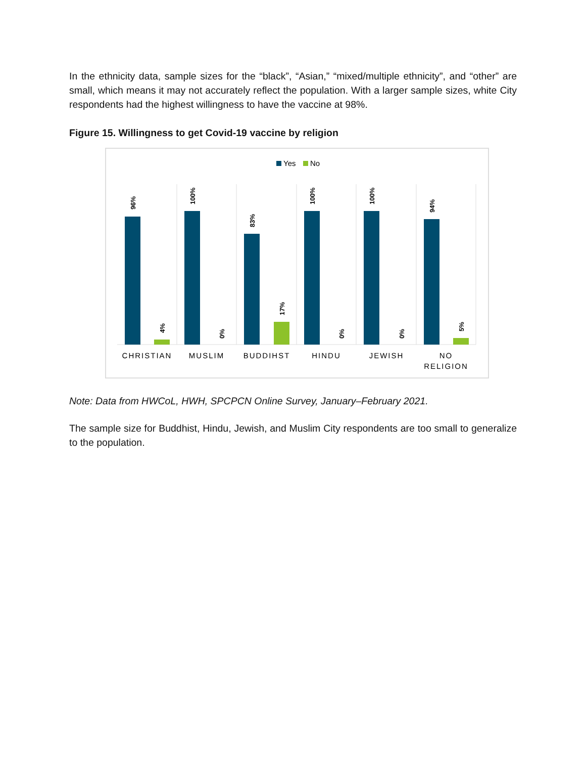In the ethnicity data, sample sizes for the “black”, “Asian,” “mixed/multiple ethnicity”, and “other” are small, which means it may not accurately reflect the population. With a larger sample sizes, white City respondents had the highest willingness to have the vaccine at 98%.
Figure 15. Willingness to get Covid-19 vaccine by religion
Yes
No
96%
100%
83%
100%
100%
94%
4%
0%
17%
0%
0%
5%
CHRISTIAN
MUSLIM
BUDDIHST
HINDU
JEWISH
NO
RELIGION
Note: Data from HWCoL, HWH, SPCPCN Online Survey, January–February 2021.
The sample size for Buddhist, Hindu, Jewish, and Muslim City respondents are too small to generalize to the population.